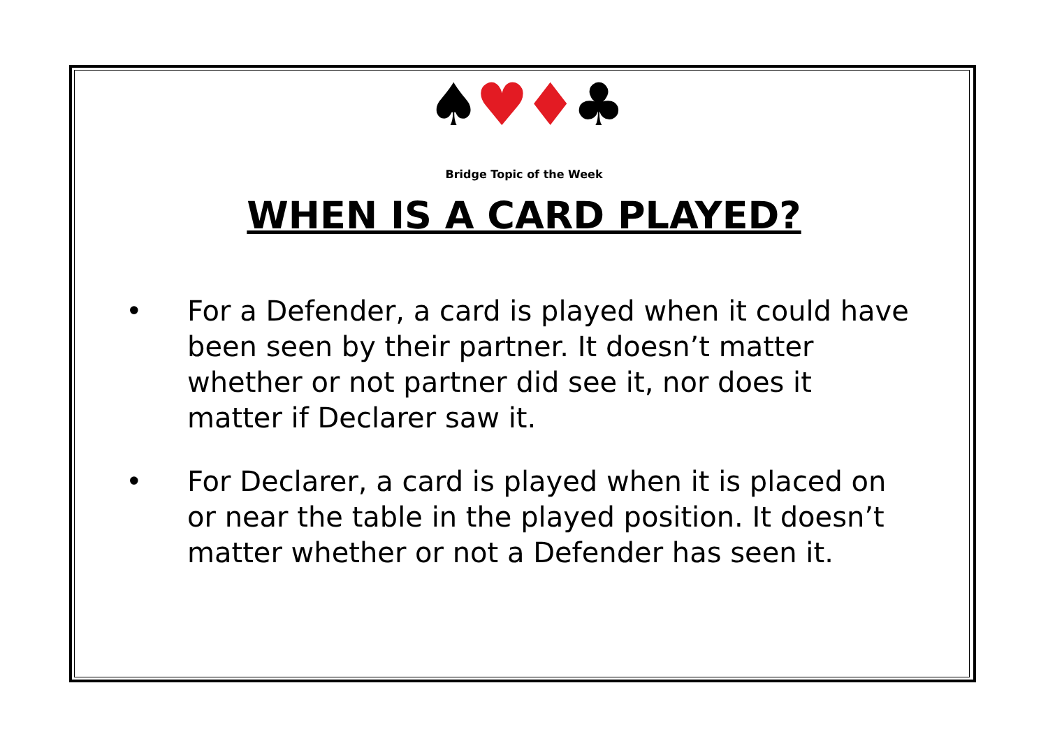♠♥♦♣
Bridge Topic of the Week
WHEN IS A CARD PLAYED?
• For a Defender, a card is played when it could have been seen by their partner. It doesn’t matter whether or not partner did see it, nor does it matter if Declarer saw it.
• For Declarer, a card is played when it is placed on or near the table in the played position. It doesn’t matter whether or not a Defender has seen it.